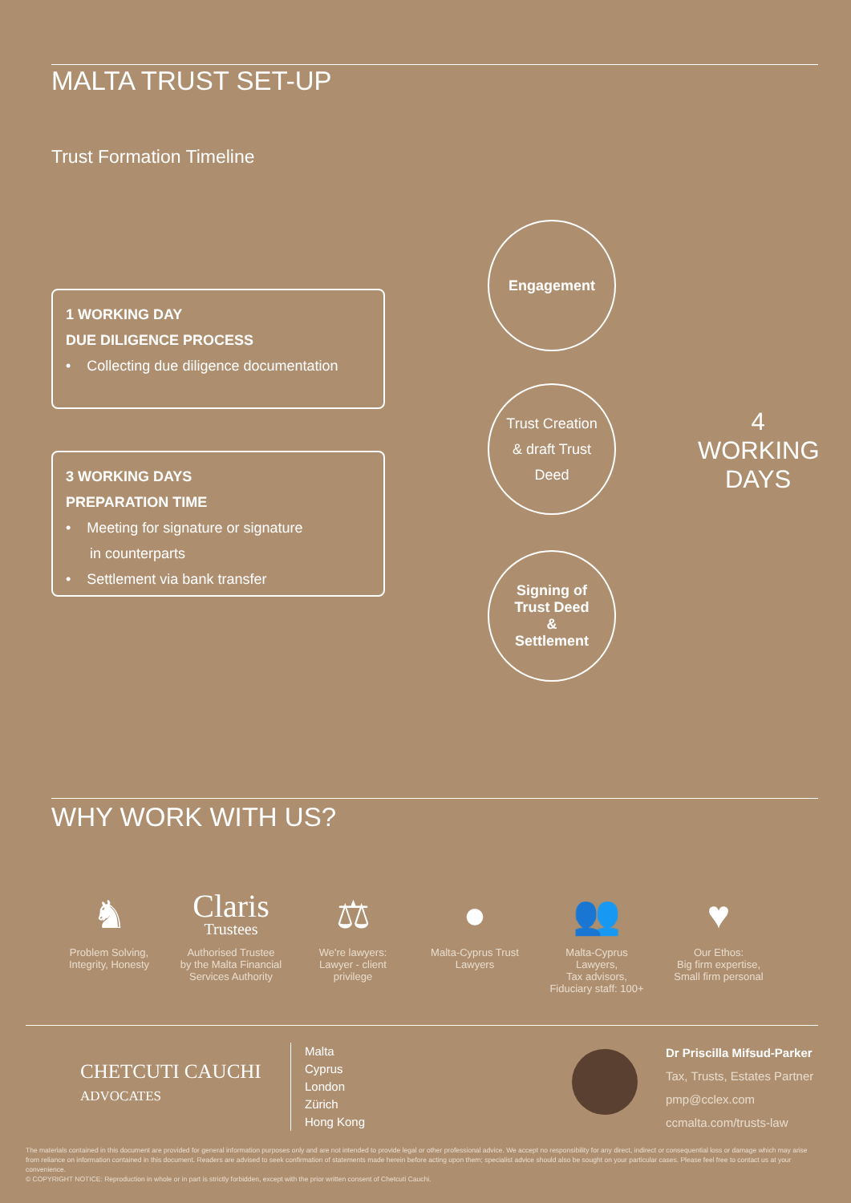MALTA TRUST SET-UP
Trust Formation Timeline
1 WORKING DAY
DUE DILIGENCE PROCESS
• Collecting due diligence documentation
3 WORKING DAYS
PREPARATION TIME
• Meeting for signature or signature
in counterparts
• Settlement via bank transfer
Engagement
Trust Creation
& draft Trust
Deed
Signing of
Trust Deed
&
Settlement
4
WORKING
DAYS
WHY WORK WITH US?
♞
Problem Solving,
Integrity, Honesty
Claris
Trustees
Authorised Trustee
by the Malta Financial
Services Authority
⚖
We're lawyers:
Lawyer - client
privilege
●
Malta-Cyprus Trust
Lawyers
👥
Malta-Cyprus
Lawyers,
Tax advisors,
Fiduciary staff: 100+
♥
Our Ethos:
Big firm expertise,
Small firm personal
CHETCUTI CAUCHI
ADVOCATES
Malta
Cyprus
London
Zürich
Hong Kong
Dr Priscilla Mifsud-Parker
Tax, Trusts, Estates Partner
pmp@cclex.com
ccmalta.com/trusts-law
The materials contained in this document are provided for general information purposes only and are not intended to provide legal or other professional advice. We accept no responsibility for any direct, indirect or consequential loss or damage which may arise from reliance on information contained in this document. Readers are advised to seek confirmation of statements made herein before acting upon them; specialist advice should also be sought on your particular cases. Please feel free to contact us at your convenience.
© COPYRIGHT NOTICE: Reproduction in whole or in part is strictly forbidden, except with the prior written consent of Chetcuti Cauchi.